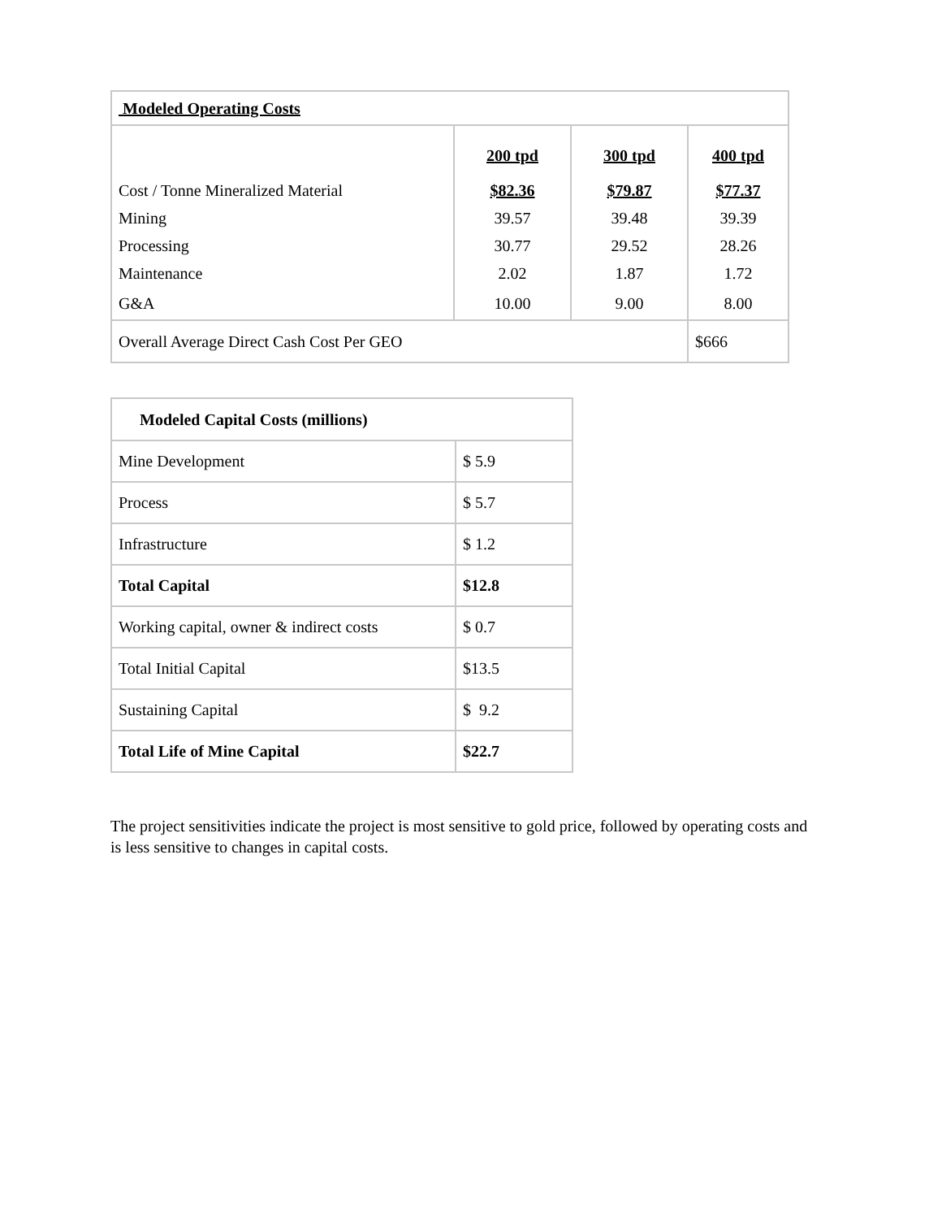| Modeled Operating Costs | | | |
| --- | --- | --- | --- |
| | 200 tpd | 300 tpd | 400 tpd |
| Cost / Tonne Mineralized Material | $82.36 | $79.87 | $77.37 |
| Mining | 39.57 | 39.48 | 39.39 |
| Processing | 30.77 | 29.52 | 28.26 |
| Maintenance | 2.02 | 1.87 | 1.72 |
| G&A | 10.00 | 9.00 | 8.00 |
| Overall Average Direct Cash Cost Per GEO | | | $666 |
| Modeled Capital Costs (millions) | |
| --- | --- |
| Mine Development | $ 5.9 |
| Process | $ 5.7 |
| Infrastructure | $ 1.2 |
| Total Capital | $12.8 |
| Working capital, owner & indirect costs | $ 0.7 |
| Total Initial Capital | $13.5 |
| Sustaining Capital | $ 9.2 |
| Total Life of Mine Capital | $22.7 |
The project sensitivities indicate the project is most sensitive to gold price, followed by operating costs and is less sensitive to changes in capital costs.